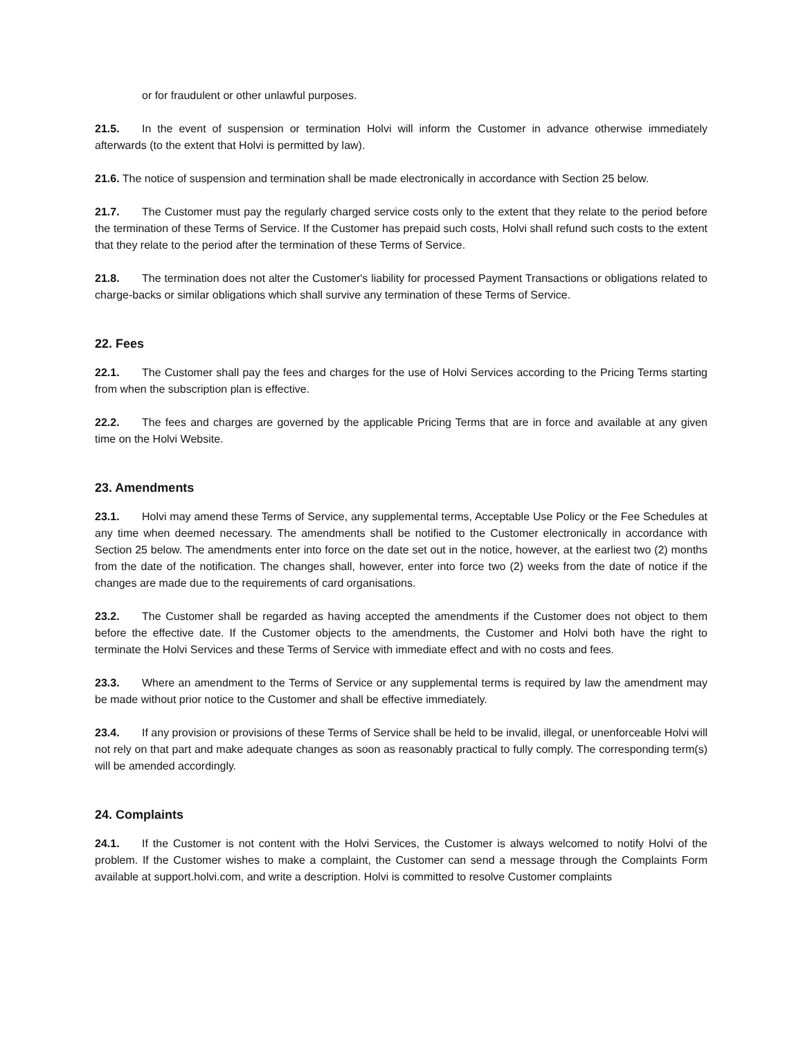or for fraudulent or other unlawful purposes.
21.5. In the event of suspension or termination Holvi will inform the Customer in advance otherwise immediately afterwards (to the extent that Holvi is permitted by law).
21.6. The notice of suspension and termination shall be made electronically in accordance with Section 25 below.
21.7. The Customer must pay the regularly charged service costs only to the extent that they relate to the period before the termination of these Terms of Service. If the Customer has prepaid such costs, Holvi shall refund such costs to the extent that they relate to the period after the termination of these Terms of Service.
21.8. The termination does not alter the Customer's liability for processed Payment Transactions or obligations related to charge-backs or similar obligations which shall survive any termination of these Terms of Service.
22. Fees
22.1. The Customer shall pay the fees and charges for the use of Holvi Services according to the Pricing Terms starting from when the subscription plan is effective.
22.2. The fees and charges are governed by the applicable Pricing Terms that are in force and available at any given time on the Holvi Website.
23. Amendments
23.1. Holvi may amend these Terms of Service, any supplemental terms, Acceptable Use Policy or the Fee Schedules at any time when deemed necessary. The amendments shall be notified to the Customer electronically in accordance with Section 25 below. The amendments enter into force on the date set out in the notice, however, at the earliest two (2) months from the date of the notification. The changes shall, however, enter into force two (2) weeks from the date of notice if the changes are made due to the requirements of card organisations.
23.2. The Customer shall be regarded as having accepted the amendments if the Customer does not object to them before the effective date. If the Customer objects to the amendments, the Customer and Holvi both have the right to terminate the Holvi Services and these Terms of Service with immediate effect and with no costs and fees.
23.3. Where an amendment to the Terms of Service or any supplemental terms is required by law the amendment may be made without prior notice to the Customer and shall be effective immediately.
23.4. If any provision or provisions of these Terms of Service shall be held to be invalid, illegal, or unenforceable Holvi will not rely on that part and make adequate changes as soon as reasonably practical to fully comply. The corresponding term(s) will be amended accordingly.
24. Complaints
24.1. If the Customer is not content with the Holvi Services, the Customer is always welcomed to notify Holvi of the problem. If the Customer wishes to make a complaint, the Customer can send a message through the Complaints Form available at support.holvi.com, and write a description. Holvi is committed to resolve Customer complaints